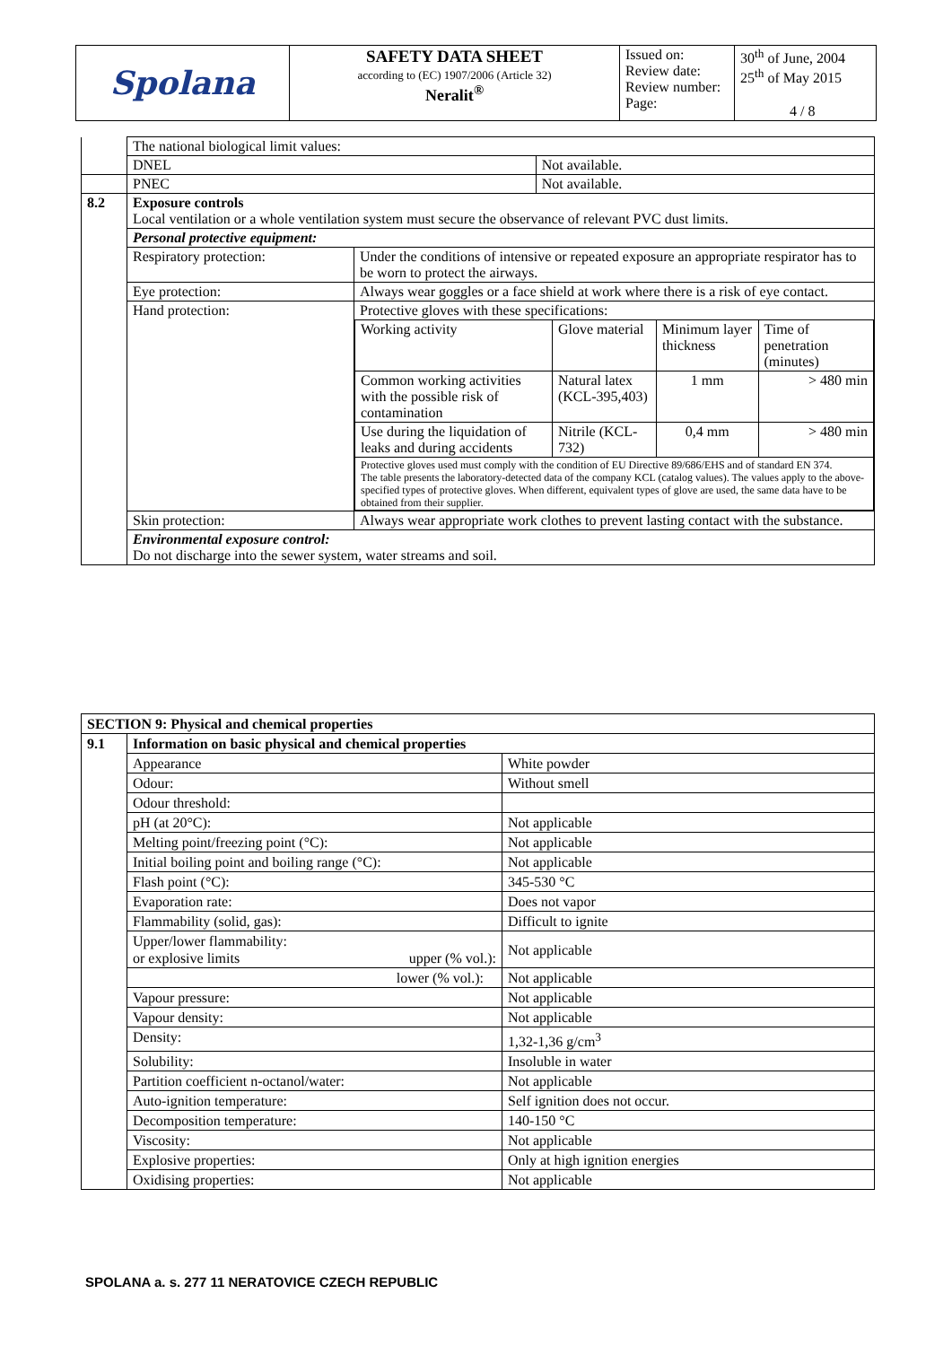| Spolana | SAFETY DATA SHEET according to (EC) 1907/2006 (Article 32) Neralit<sup>®</sup> | Issued on: Review date: Review number: Page: | 30<sup>th</sup> of June, 2004 25<sup>th</sup> of May 2015 4 / 8 |
| | The national biological limit values: | | |
| | DNEL | | Not available. |
| | PNEC | | Not available. |
| 8.2 | Exposure controls Local ventilation or a whole ventilation system must secure the observance of relevant PVC dust limits. | | |
| | Personal protective equipment: | | |
| | Respiratory protection: | Under the conditions of intensive or repeated exposure an appropriate respirator has to be worn to protect the airways. | |
| | Eye protection: | Always wear goggles or a face shield at work where there is a risk of eye contact. | |
| | Hand protection: | Protective gloves with these specifications: / Working activity / Glove material / Minimum layer thickness / Time of penetration (minutes) / / Common working activities with the possible risk of contamination / Natural latex (KCL-395,403) / 1 mm / > 480 min / / Use during the liquidation of leaks and during accidents / Nitrile (KCL-732) / 0,4 mm / > 480 min / / Protective gloves used must comply with the condition of EU Directive 89/686/EHS and of standard EN 374. The table presents the laboratory-detected data of the company KCL (catalog values). The values apply to the above-specified types of protective gloves. When different, equivalent types of glove are used, the same data have to be obtained from their supplier. / / / / | |
| | Skin protection: | Always wear appropriate work clothes to prevent lasting contact with the substance. | |
| | Environmental exposure control: Do not discharge into the sewer system, water streams and soil. | | |
| SECTION 9: Physical and chemical properties | | |
| 9.1 | Information on basic physical and chemical properties | |
| | Appearance | White powder |
| | Odour: | Without smell |
| | Odour threshold: | |
| | pH (at 20°C): | Not applicable |
| | Melting point/freezing point (°C): | Not applicable |
| | Initial boiling point and boiling range (°C): | Not applicable |
| | Flash point (°C): | 345-530 °C |
| | Evaporation rate: | Does not vapor |
| | Flammability (solid, gas): | Difficult to ignite |
| | Upper/lower flammability: or explosive limits upper (% vol.): | Not applicable |
| | lower (% vol.): | Not applicable |
| | Vapour pressure: | Not applicable |
| | Vapour density: | Not applicable |
| | Density: | 1,32-1,36 g/cm<sup>3</sup> |
| | Solubility: | Insoluble in water |
| | Partition coefficient n-octanol/water: | Not applicable |
| | Auto-ignition temperature: | Self ignition does not occur. |
| | Decomposition temperature: | 140-150 °C |
| | Viscosity: | Not applicable |
| | Explosive properties: | Only at high ignition energies |
| | Oxidising properties: | Not applicable |
SPOLANA a. s. 277 11 NERATOVICE CZECH REPUBLIC